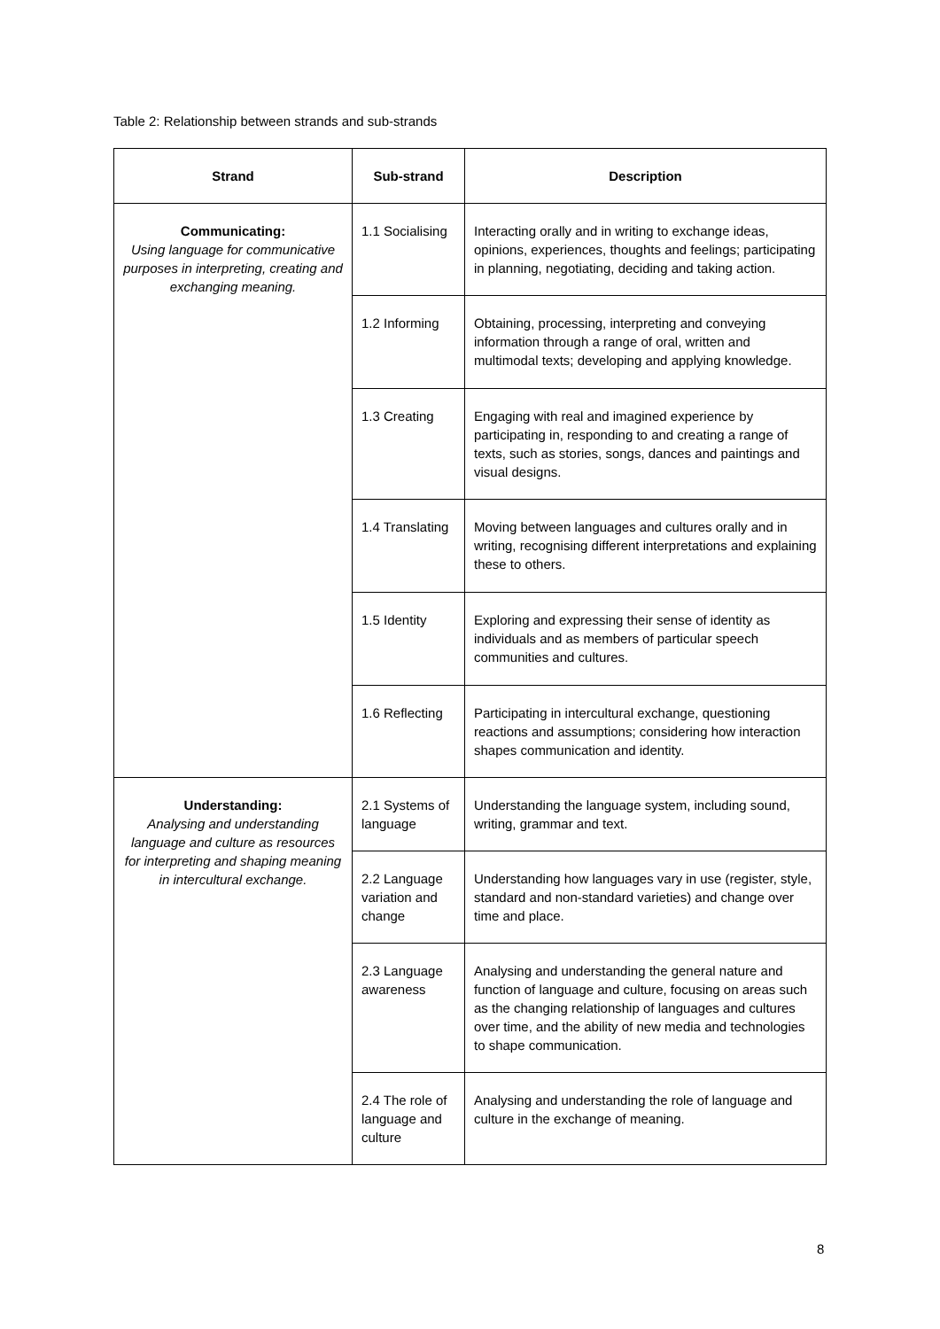Table 2: Relationship between strands and sub-strands
| Strand | Sub-strand | Description |
| --- | --- | --- |
| Communicating: Using language for communicative purposes in interpreting, creating and exchanging meaning. | 1.1 Socialising | Interacting orally and in writing to exchange ideas, opinions, experiences, thoughts and feelings; participating in planning, negotiating, deciding and taking action. |
| | 1.2 Informing | Obtaining, processing, interpreting and conveying information through a range of oral, written and multimodal texts; developing and applying knowledge. |
| | 1.3 Creating | Engaging with real and imagined experience by participating in, responding to and creating a range of texts, such as stories, songs, dances and paintings and visual designs. |
| | 1.4 Translating | Moving between languages and cultures orally and in writing, recognising different interpretations and explaining these to others. |
| | 1.5 Identity | Exploring and expressing their sense of identity as individuals and as members of particular speech communities and cultures. |
| | 1.6 Reflecting | Participating in intercultural exchange, questioning reactions and assumptions; considering how interaction shapes communication and identity. |
| Understanding: Analysing and understanding language and culture as resources for interpreting and shaping meaning in intercultural exchange. | 2.1 Systems of language | Understanding the language system, including sound, writing, grammar and text. |
| | 2.2 Language variation and change | Understanding how languages vary in use (register, style, standard and non-standard varieties) and change over time and place. |
| | 2.3 Language awareness | Analysing and understanding the general nature and function of language and culture, focusing on areas such as the changing relationship of languages and cultures over time, and the ability of new media and technologies to shape communication. |
| | 2.4 The role of language and culture | Analysing and understanding the role of language and culture in the exchange of meaning. |
8